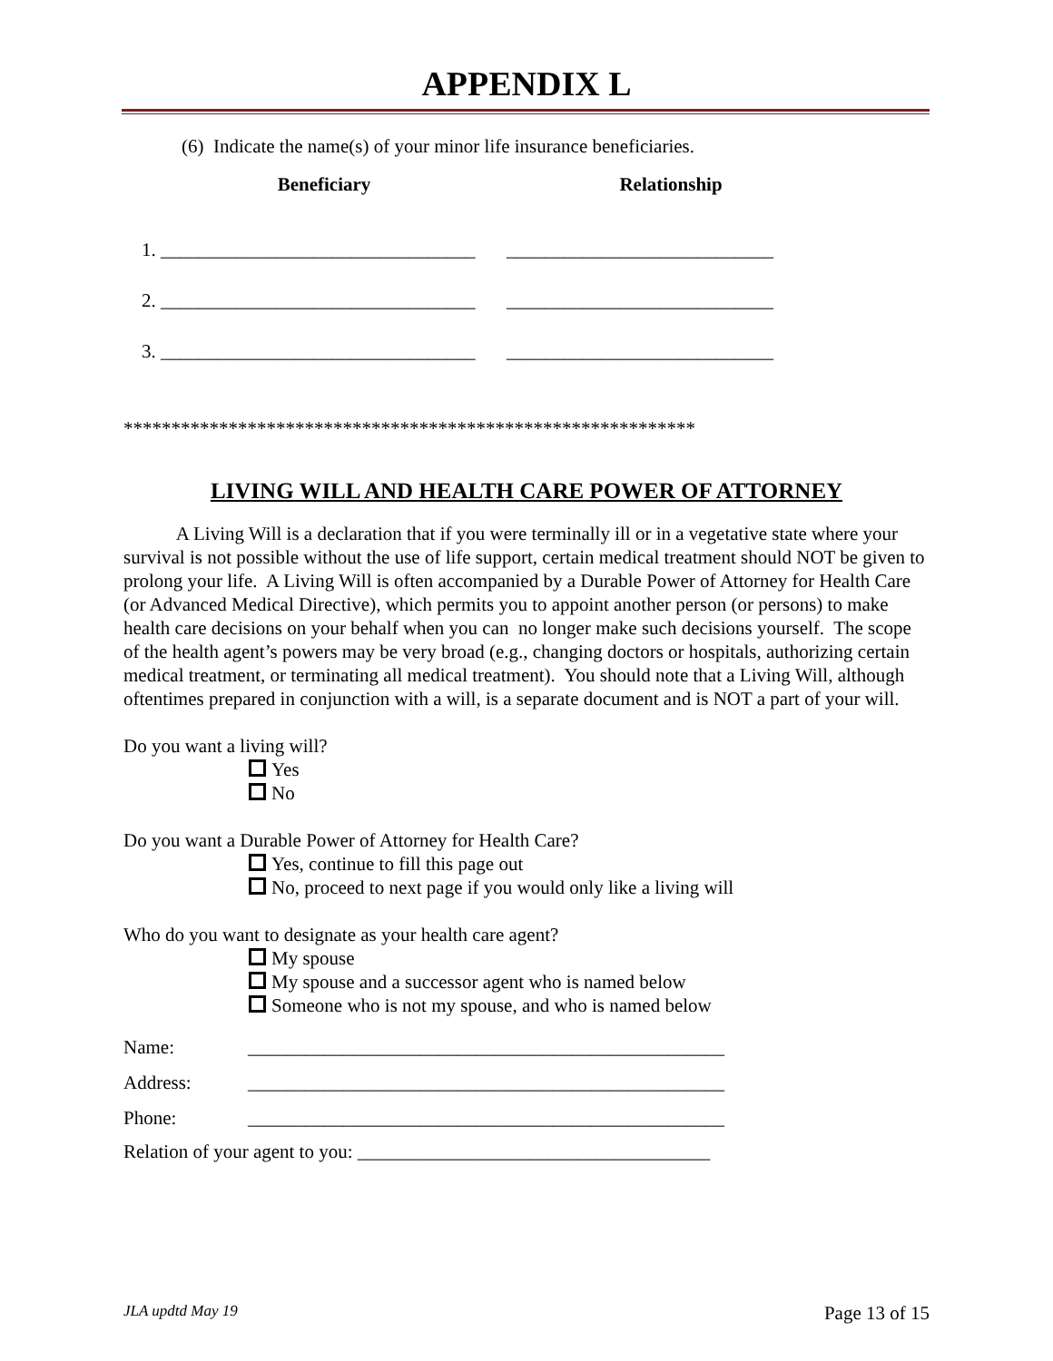APPENDIX L
(6) Indicate the name(s) of your minor life insurance beneficiaries.
| Beneficiary | Relationship |
| --- | --- |
| 1. _________________________________ | ____________________________ |
| 2. _________________________________ | ____________________________ |
| 3. _________________________________ | ____________________________ |
************************************************************
LIVING WILL AND HEALTH CARE POWER OF ATTORNEY
A Living Will is a declaration that if you were terminally ill or in a vegetative state where your survival is not possible without the use of life support, certain medical treatment should NOT be given to prolong your life. A Living Will is often accompanied by a Durable Power of Attorney for Health Care (or Advanced Medical Directive), which permits you to appoint another person (or persons) to make health care decisions on your behalf when you can no longer make such decisions yourself. The scope of the health agent’s powers may be very broad (e.g., changing doctors or hospitals, authorizing certain medical treatment, or terminating all medical treatment). You should note that a Living Will, although oftentimes prepared in conjunction with a will, is a separate document and is NOT a part of your will.
Do you want a living will?
Yes
No
Do you want a Durable Power of Attorney for Health Care?
Yes, continue to fill this page out
No, proceed to next page if you would only like a living will
Who do you want to designate as your health care agent?
My spouse
My spouse and a successor agent who is named below
Someone who is not my spouse, and who is named below
| Name: | __________________________________________________ |
| Address: | __________________________________________________ |
| Phone: | __________________________________________________ |
Relation of your agent to you: _____________________________________
JLA updtd May 19 Page 13 of 15